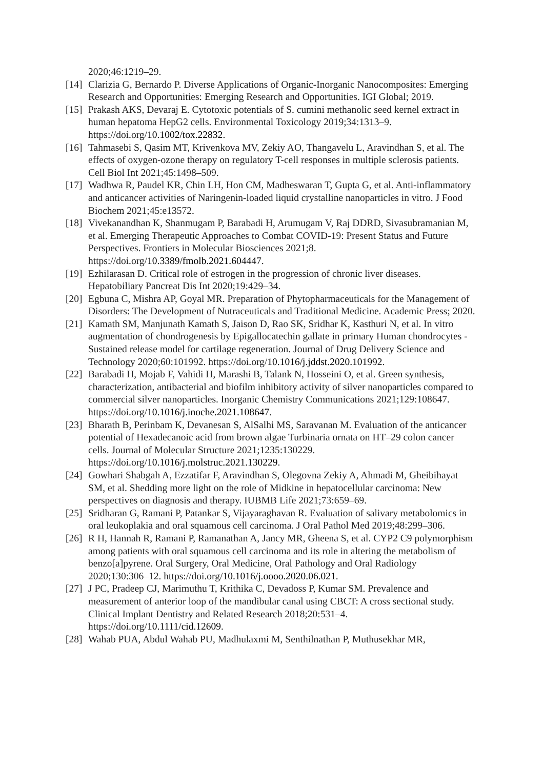2020;46:1219–29.
[14] Clarizia G, Bernardo P. Diverse Applications of Organic-Inorganic Nanocomposites: Emerging Research and Opportunities: Emerging Research and Opportunities. IGI Global; 2019.
[15] Prakash AKS, Devaraj E. Cytotoxic potentials of S. cumini methanolic seed kernel extract in human hepatoma HepG2 cells. Environmental Toxicology 2019;34:1313–9. https://doi.org/10.1002/tox.22832.
[16] Tahmasebi S, Qasim MT, Krivenkova MV, Zekiy AO, Thangavelu L, Aravindhan S, et al. The effects of oxygen-ozone therapy on regulatory T-cell responses in multiple sclerosis patients. Cell Biol Int 2021;45:1498–509.
[17] Wadhwa R, Paudel KR, Chin LH, Hon CM, Madheswaran T, Gupta G, et al. Anti-inflammatory and anticancer activities of Naringenin-loaded liquid crystalline nanoparticles in vitro. J Food Biochem 2021;45:e13572.
[18] Vivekanandhan K, Shanmugam P, Barabadi H, Arumugam V, Raj DDRD, Sivasubramanian M, et al. Emerging Therapeutic Approaches to Combat COVID-19: Present Status and Future Perspectives. Frontiers in Molecular Biosciences 2021;8. https://doi.org/10.3389/fmolb.2021.604447.
[19] Ezhilarasan D. Critical role of estrogen in the progression of chronic liver diseases. Hepatobiliary Pancreat Dis Int 2020;19:429–34.
[20] Egbuna C, Mishra AP, Goyal MR. Preparation of Phytopharmaceuticals for the Management of Disorders: The Development of Nutraceuticals and Traditional Medicine. Academic Press; 2020.
[21] Kamath SM, Manjunath Kamath S, Jaison D, Rao SK, Sridhar K, Kasthuri N, et al. In vitro augmentation of chondrogenesis by Epigallocatechin gallate in primary Human chondrocytes - Sustained release model for cartilage regeneration. Journal of Drug Delivery Science and Technology 2020;60:101992. https://doi.org/10.1016/j.jddst.2020.101992.
[22] Barabadi H, Mojab F, Vahidi H, Marashi B, Talank N, Hosseini O, et al. Green synthesis, characterization, antibacterial and biofilm inhibitory activity of silver nanoparticles compared to commercial silver nanoparticles. Inorganic Chemistry Communications 2021;129:108647. https://doi.org/10.1016/j.inoche.2021.108647.
[23] Bharath B, Perinbam K, Devanesan S, AlSalhi MS, Saravanan M. Evaluation of the anticancer potential of Hexadecanoic acid from brown algae Turbinaria ornata on HT–29 colon cancer cells. Journal of Molecular Structure 2021;1235:130229. https://doi.org/10.1016/j.molstruc.2021.130229.
[24] Gowhari Shabgah A, Ezzatifar F, Aravindhan S, Olegovna Zekiy A, Ahmadi M, Gheibihayat SM, et al. Shedding more light on the role of Midkine in hepatocellular carcinoma: New perspectives on diagnosis and therapy. IUBMB Life 2021;73:659–69.
[25] Sridharan G, Ramani P, Patankar S, Vijayaraghavan R. Evaluation of salivary metabolomics in oral leukoplakia and oral squamous cell carcinoma. J Oral Pathol Med 2019;48:299–306.
[26] R H, Hannah R, Ramani P, Ramanathan A, Jancy MR, Gheena S, et al. CYP2 C9 polymorphism among patients with oral squamous cell carcinoma and its role in altering the metabolism of benzo[a]pyrene. Oral Surgery, Oral Medicine, Oral Pathology and Oral Radiology 2020;130:306–12. https://doi.org/10.1016/j.oooo.2020.06.021.
[27] J PC, Pradeep CJ, Marimuthu T, Krithika C, Devadoss P, Kumar SM. Prevalence and measurement of anterior loop of the mandibular canal using CBCT: A cross sectional study. Clinical Implant Dentistry and Related Research 2018;20:531–4. https://doi.org/10.1111/cid.12609.
[28] Wahab PUA, Abdul Wahab PU, Madhulaxmi M, Senthilnathan P, Muthusekhar MR,